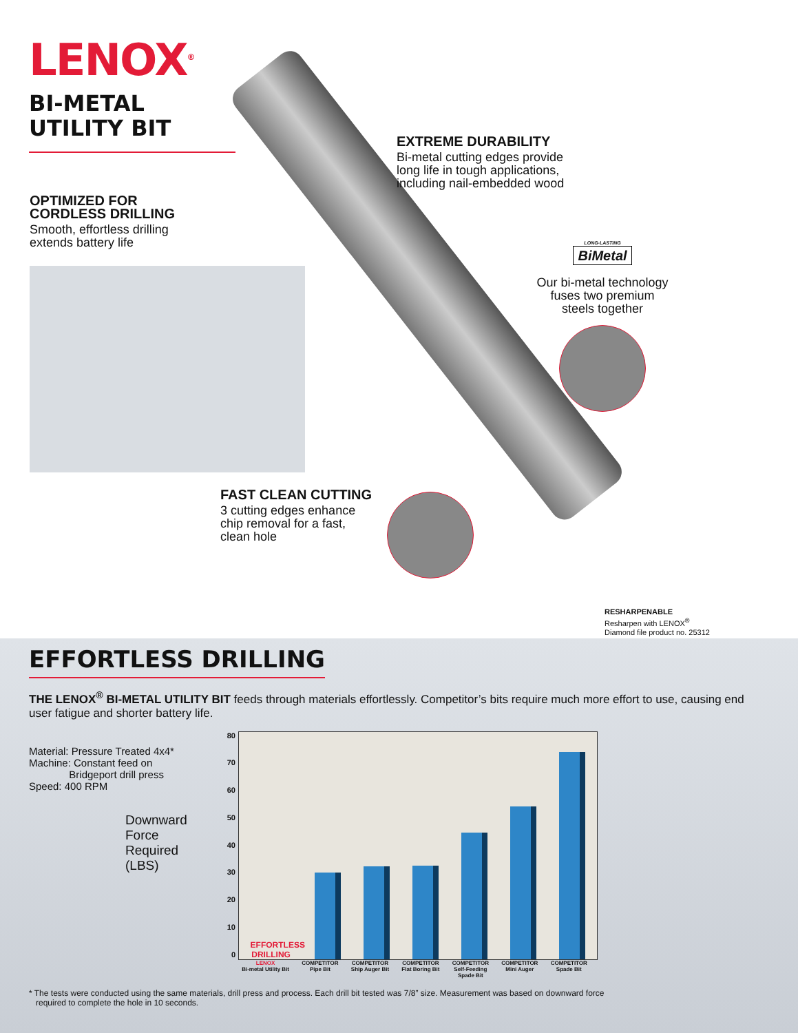LENOX<sup>®</sup>
BI-METAL
UTILITY BIT
EXTREME DURABILITY
Bi-metal cutting edges provide
long life in tough applications,
including nail-embedded wood
OPTIMIZED FOR
CORDLESS DRILLING
Smooth, effortless drilling
extends battery life
LONG-LASTING
BiMetal
Our bi-metal technology
fuses two premium
steels together
FAST CLEAN CUTTING
3 cutting edges enhance
chip removal for a fast,
clean hole
RESHARPENABLE
Resharpen with LENOX<sup>®</sup>
Diamond file product no. 25312
EFFORTLESS DRILLING
THE LENOX<sup>®</sup> BI-METAL UTILITY BIT feeds through materials effortlessly. Competitor’s bits require much more effort to use, causing end user fatigue and shorter battery life.
Material: Pressure Treated 4x4*
Machine: Constant feed on
Bridgeport drill press
Speed: 400 RPM
Downward
Force
Required
(LBS)
80
70
60
50
40
30
20
10
0
EFFORTLESS DRILLING
LENOX
Bi-metal Utility Bit COMPETITOR
Pipe Bit COMPETITOR
Ship Auger Bit COMPETITOR
Flat Boring Bit COMPETITOR
Self-Feeding
Spade Bit COMPETITOR
Mini Auger COMPETITOR
Spade Bit
* The tests were conducted using the same materials, drill press and process. Each drill bit tested was 7/8” size. Measurement was based on downward force
required to complete the hole in 10 seconds.